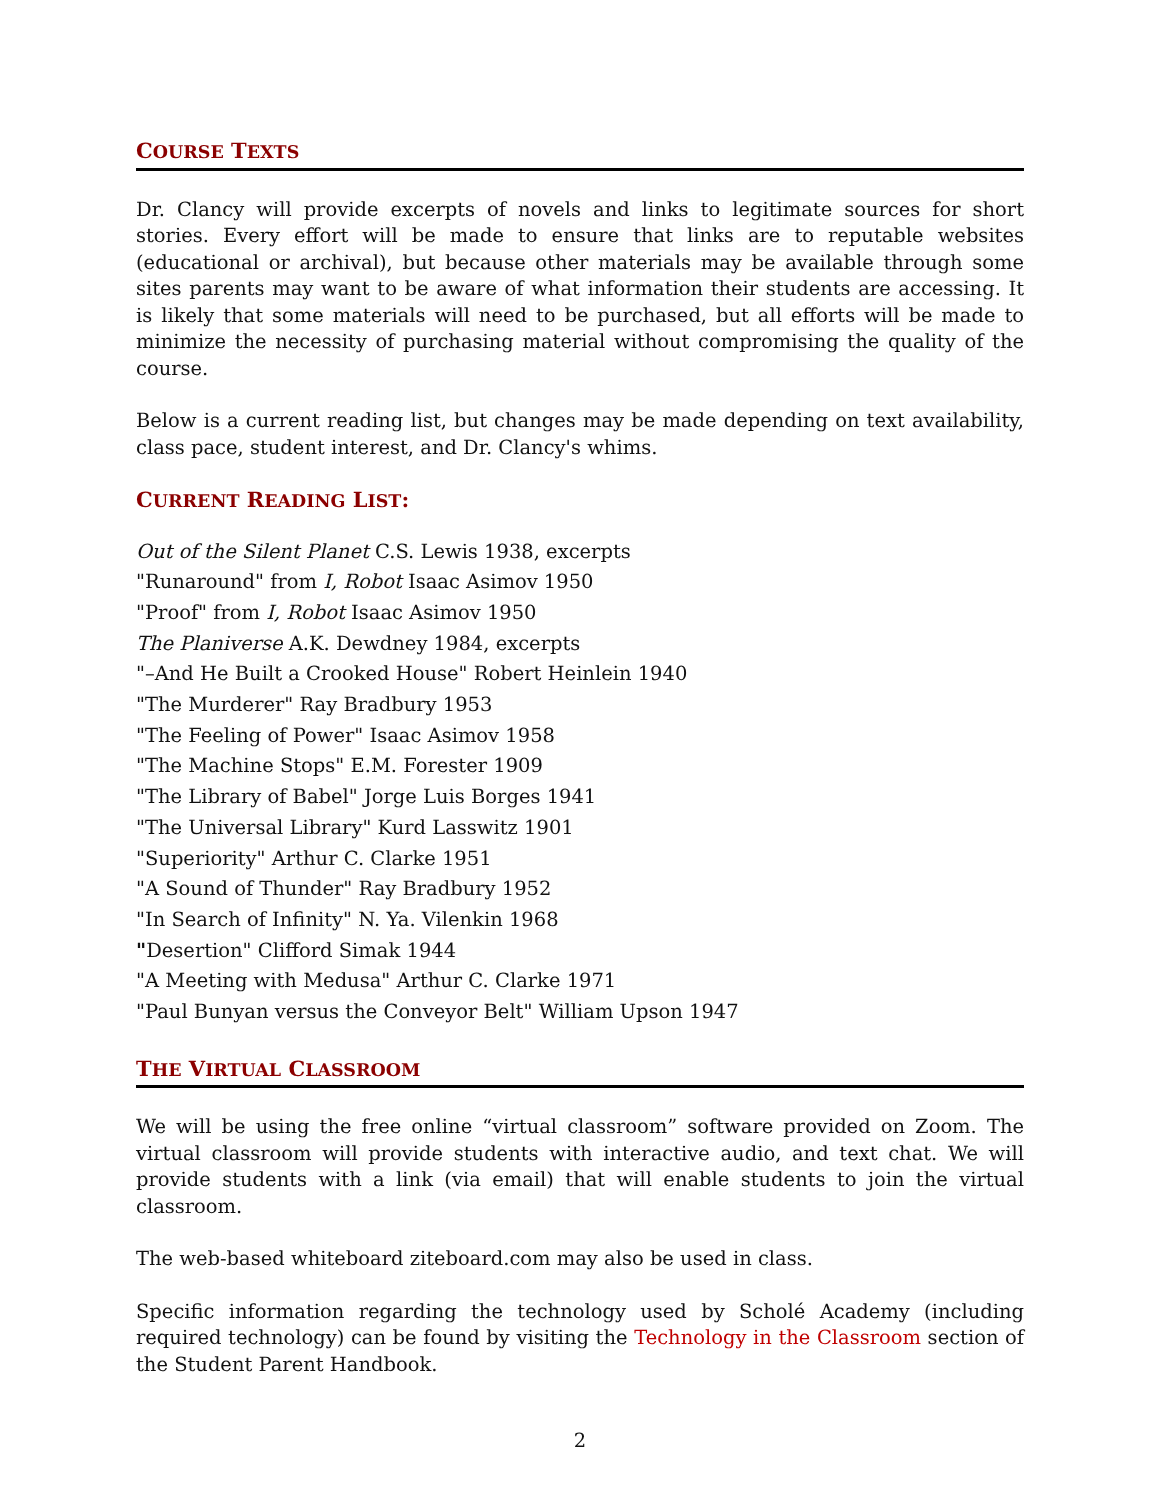COURSE TEXTS
Dr. Clancy will provide excerpts of novels and links to legitimate sources for short stories. Every effort will be made to ensure that links are to reputable websites (educational or archival), but because other materials may be available through some sites parents may want to be aware of what information their students are accessing. It is likely that some materials will need to be purchased, but all efforts will be made to minimize the necessity of purchasing material without compromising the quality of the course.
Below is a current reading list, but changes may be made depending on text availability, class pace, student interest, and Dr. Clancy's whims.
CURRENT READING LIST:
Out of the Silent Planet C.S. Lewis 1938, excerpts
"Runaround" from I, Robot Isaac Asimov 1950
"Proof" from I, Robot Isaac Asimov 1950
The Planiverse A.K. Dewdney 1984, excerpts
"–And He Built a Crooked House" Robert Heinlein 1940
"The Murderer" Ray Bradbury 1953
"The Feeling of Power" Isaac Asimov 1958
"The Machine Stops" E.M. Forester 1909
"The Library of Babel" Jorge Luis Borges 1941
"The Universal Library" Kurd Lasswitz 1901
"Superiority" Arthur C. Clarke 1951
"A Sound of Thunder" Ray Bradbury 1952
"In Search of Infinity" N. Ya. Vilenkin 1968
"Desertion" Clifford Simak 1944
"A Meeting with Medusa" Arthur C. Clarke 1971
"Paul Bunyan versus the Conveyor Belt" William Upson 1947
THE VIRTUAL CLASSROOM
We will be using the free online “virtual classroom” software provided on Zoom. The virtual classroom will provide students with interactive audio, and text chat. We will provide students with a link (via email) that will enable students to join the virtual classroom.
The web-based whiteboard ziteboard.com may also be used in class.
Specific information regarding the technology used by Scholé Academy (including required technology) can be found by visiting the Technology in the Classroom section of the Student Parent Handbook.
2